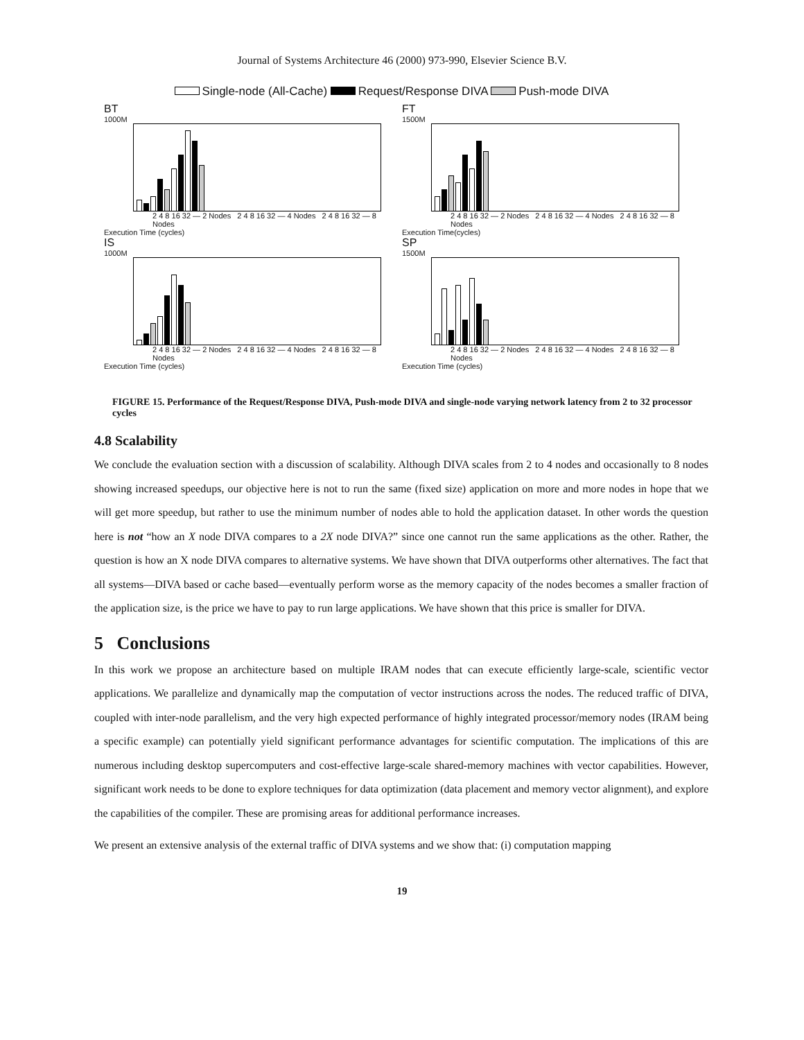Journal of Systems Architecture 46 (2000) 973-990, Elsevier Science B.V.
Single-node (All-Cache) Request/Response DIVA Push-mode DIVA
BT
1000M
2 4 8 16 32 — 2 Nodes 2 4 8 16 32 — 4 Nodes 2 4 8 16 32 — 8 Nodes
Execution Time (cycles)
FT
1500M
2 4 8 16 32 — 2 Nodes 2 4 8 16 32 — 4 Nodes 2 4 8 16 32 — 8 Nodes
Execution Time(cycles)
IS
1000M
2 4 8 16 32 — 2 Nodes 2 4 8 16 32 — 4 Nodes 2 4 8 16 32 — 8 Nodes
Execution Time (cycles)
SP
1500M
2 4 8 16 32 — 2 Nodes 2 4 8 16 32 — 4 Nodes 2 4 8 16 32 — 8 Nodes
Execution Time (cycles)
FIGURE 15. Performance of the Request/Response DIVA, Push-mode DIVA and single-node varying network latency from 2 to 32 processor cycles
4.8 Scalability
We conclude the evaluation section with a discussion of scalability. Although DIVA scales from 2 to 4 nodes and occasionally to 8 nodes showing increased speedups, our objective here is not to run the same (fixed size) application on more and more nodes in hope that we will get more speedup, but rather to use the minimum number of nodes able to hold the application dataset. In other words the question here is not “how an X node DIVA compares to a 2X node DIVA?” since one cannot run the same applications as the other. Rather, the question is how an X node DIVA compares to alternative systems. We have shown that DIVA outperforms other alternatives. The fact that all systems—DIVA based or cache based—eventually perform worse as the memory capacity of the nodes becomes a smaller fraction of the application size, is the price we have to pay to run large applications. We have shown that this price is smaller for DIVA.
5 Conclusions
In this work we propose an architecture based on multiple IRAM nodes that can execute efficiently large-scale, scientific vector applications. We parallelize and dynamically map the computation of vector instructions across the nodes. The reduced traffic of DIVA, coupled with inter-node parallelism, and the very high expected performance of highly integrated processor/memory nodes (IRAM being a specific example) can potentially yield significant performance advantages for scientific computation. The implications of this are numerous including desktop supercomputers and cost-effective large-scale shared-memory machines with vector capabilities. However, significant work needs to be done to explore techniques for data optimization (data placement and memory vector alignment), and explore the capabilities of the compiler. These are promising areas for additional performance increases.
We present an extensive analysis of the external traffic of DIVA systems and we show that: (i) computation mapping
19